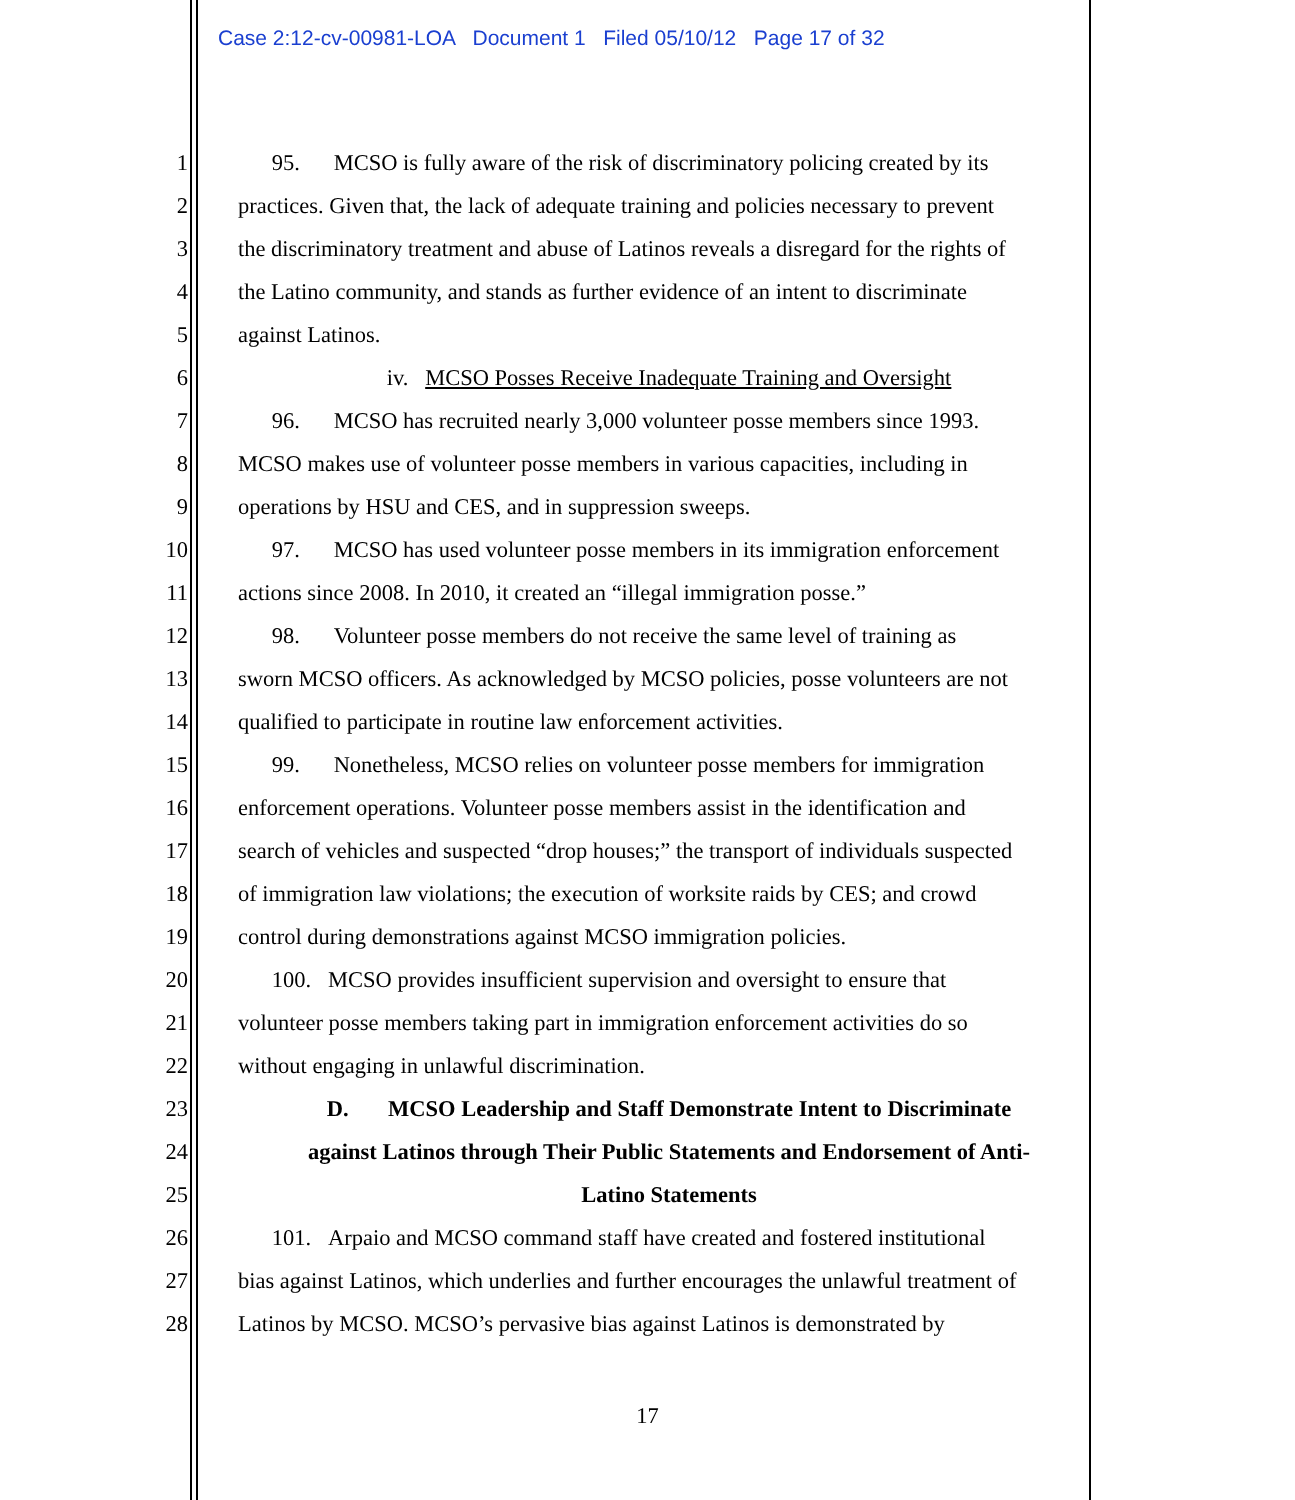Case 2:12-cv-00981-LOA Document 1 Filed 05/10/12 Page 17 of 32
1 95. MCSO is fully aware of the risk of discriminatory policing created by its
2 practices. Given that, the lack of adequate training and policies necessary to prevent
3 the discriminatory treatment and abuse of Latinos reveals a disregard for the rights of
4 the Latino community, and stands as further evidence of an intent to discriminate
5 against Latinos.
6 iv. MCSO Posses Receive Inadequate Training and Oversight
7 96. MCSO has recruited nearly 3,000 volunteer posse members since 1993.
8 MCSO makes use of volunteer posse members in various capacities, including in
9 operations by HSU and CES, and in suppression sweeps.
10 97. MCSO has used volunteer posse members in its immigration enforcement
11 actions since 2008. In 2010, it created an “illegal immigration posse.”
12 98. Volunteer posse members do not receive the same level of training as
13 sworn MCSO officers. As acknowledged by MCSO policies, posse volunteers are not
14 qualified to participate in routine law enforcement activities.
15 99. Nonetheless, MCSO relies on volunteer posse members for immigration
16 enforcement operations. Volunteer posse members assist in the identification and
17 search of vehicles and suspected “drop houses;” the transport of individuals suspected
18 of immigration law violations; the execution of worksite raids by CES; and crowd
19 control during demonstrations against MCSO immigration policies.
20 100. MCSO provides insufficient supervision and oversight to ensure that
21 volunteer posse members taking part in immigration enforcement activities do so
22 without engaging in unlawful discrimination.
23 D. MCSO Leadership and Staff Demonstrate Intent to Discriminate
24 against Latinos through Their Public Statements and Endorsement of Anti-
25 Latino Statements
26 101. Arpaio and MCSO command staff have created and fostered institutional
27 bias against Latinos, which underlies and further encourages the unlawful treatment of
28 Latinos by MCSO. MCSO’s pervasive bias against Latinos is demonstrated by
17